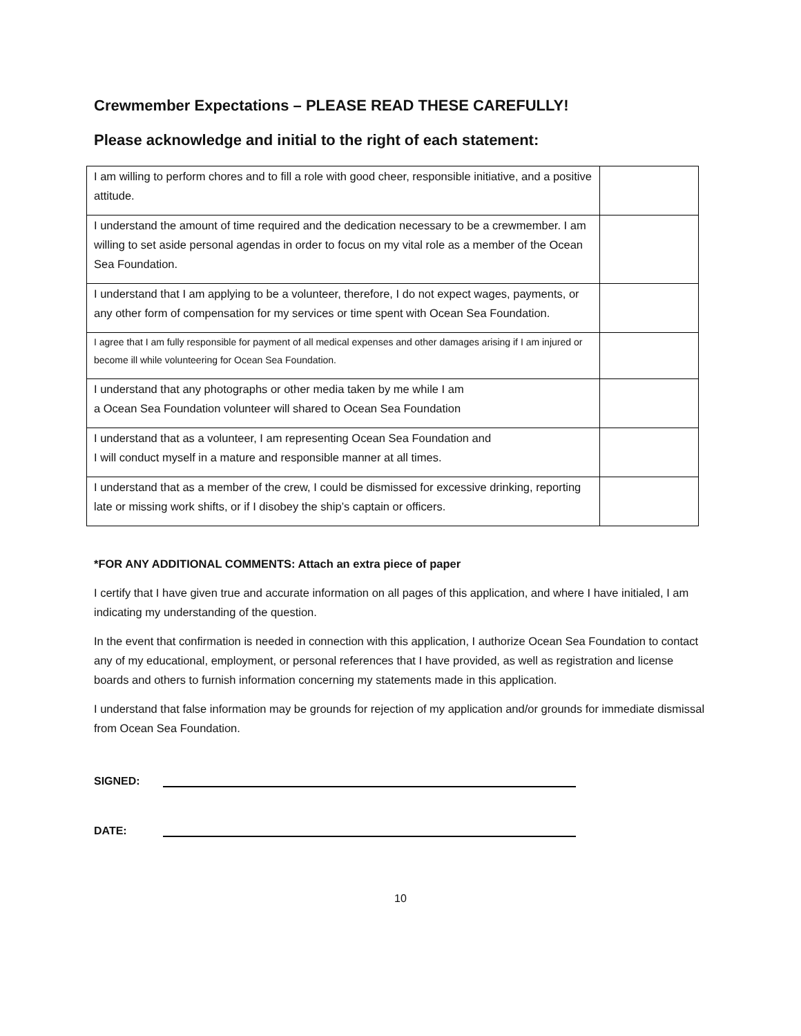Crewmember Expectations – PLEASE READ THESE CAREFULLY!
Please acknowledge and initial to the right of each statement:
| I am willing to perform chores and to fill a role with good cheer, responsible initiative, and a positive attitude. | |
| I understand the amount of time required and the dedication necessary to be a crewmember. I am willing to set aside personal agendas in order to focus on my vital role as a member of the Ocean Sea Foundation. | |
| I understand that I am applying to be a volunteer, therefore, I do not expect wages, payments, or any other form of compensation for my services or time spent with Ocean Sea Foundation. | |
| I agree that I am fully responsible for payment of all medical expenses and other damages arising if I am injured or become ill while volunteering for Ocean Sea Foundation. | |
| I understand that any photographs or other media taken by me while I am a Ocean Sea Foundation volunteer will shared to Ocean Sea Foundation | |
| I understand that as a volunteer, I am representing Ocean Sea Foundation and I will conduct myself in a mature and responsible manner at all times. | |
| I understand that as a member of the crew, I could be dismissed for excessive drinking, reporting late or missing work shifts, or if I disobey the ship’s captain or officers. | |
*FOR ANY ADDITIONAL COMMENTS: Attach an extra piece of paper
I certify that I have given true and accurate information on all pages of this application, and where I have initialed, I am indicating my understanding of the question.
In the event that confirmation is needed in connection with this application, I authorize Ocean Sea Foundation to contact any of my educational, employment, or personal references that I have provided, as well as registration and license boards and others to furnish information concerning my statements made in this application.
I understand that false information may be grounds for rejection of my application and/or grounds for immediate dismissal from Ocean Sea Foundation.
SIGNED:
DATE:
10